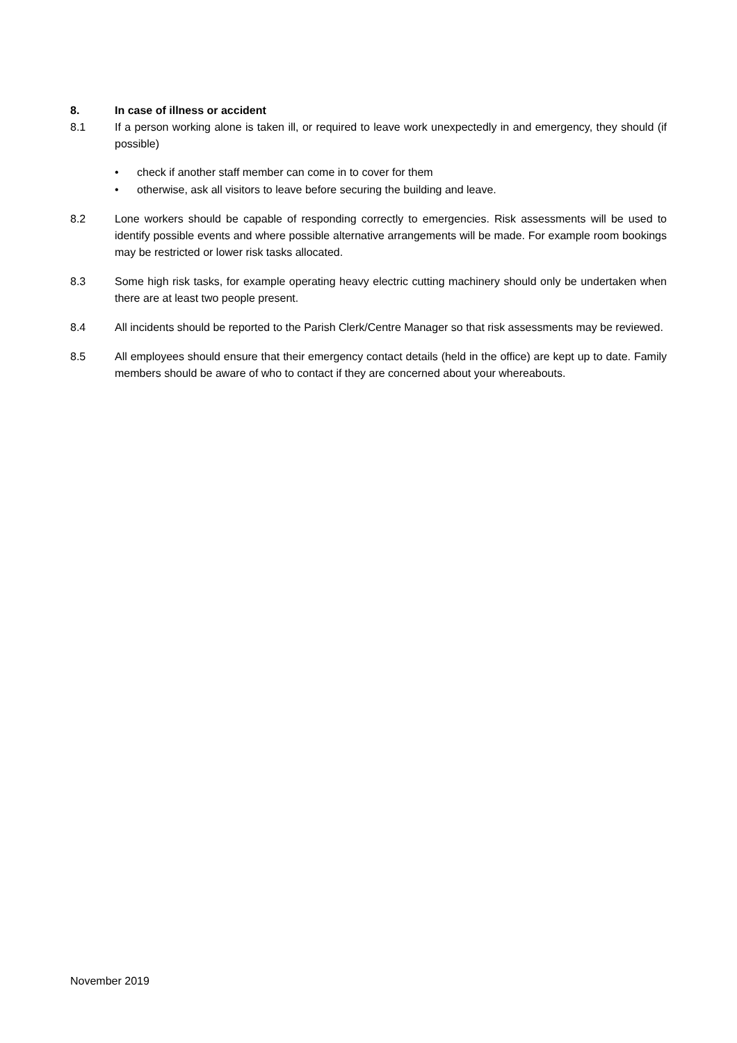8. In case of illness or accident
8.1 If a person working alone is taken ill, or required to leave work unexpectedly in and emergency, they should (if possible)
• check if another staff member can come in to cover for them
• otherwise, ask all visitors to leave before securing the building and leave.
8.2 Lone workers should be capable of responding correctly to emergencies. Risk assessments will be used to identify possible events and where possible alternative arrangements will be made. For example room bookings may be restricted or lower risk tasks allocated.
8.3 Some high risk tasks, for example operating heavy electric cutting machinery should only be undertaken when there are at least two people present.
8.4 All incidents should be reported to the Parish Clerk/Centre Manager so that risk assessments may be reviewed.
8.5 All employees should ensure that their emergency contact details (held in the office) are kept up to date. Family members should be aware of who to contact if they are concerned about your whereabouts.
November 2019